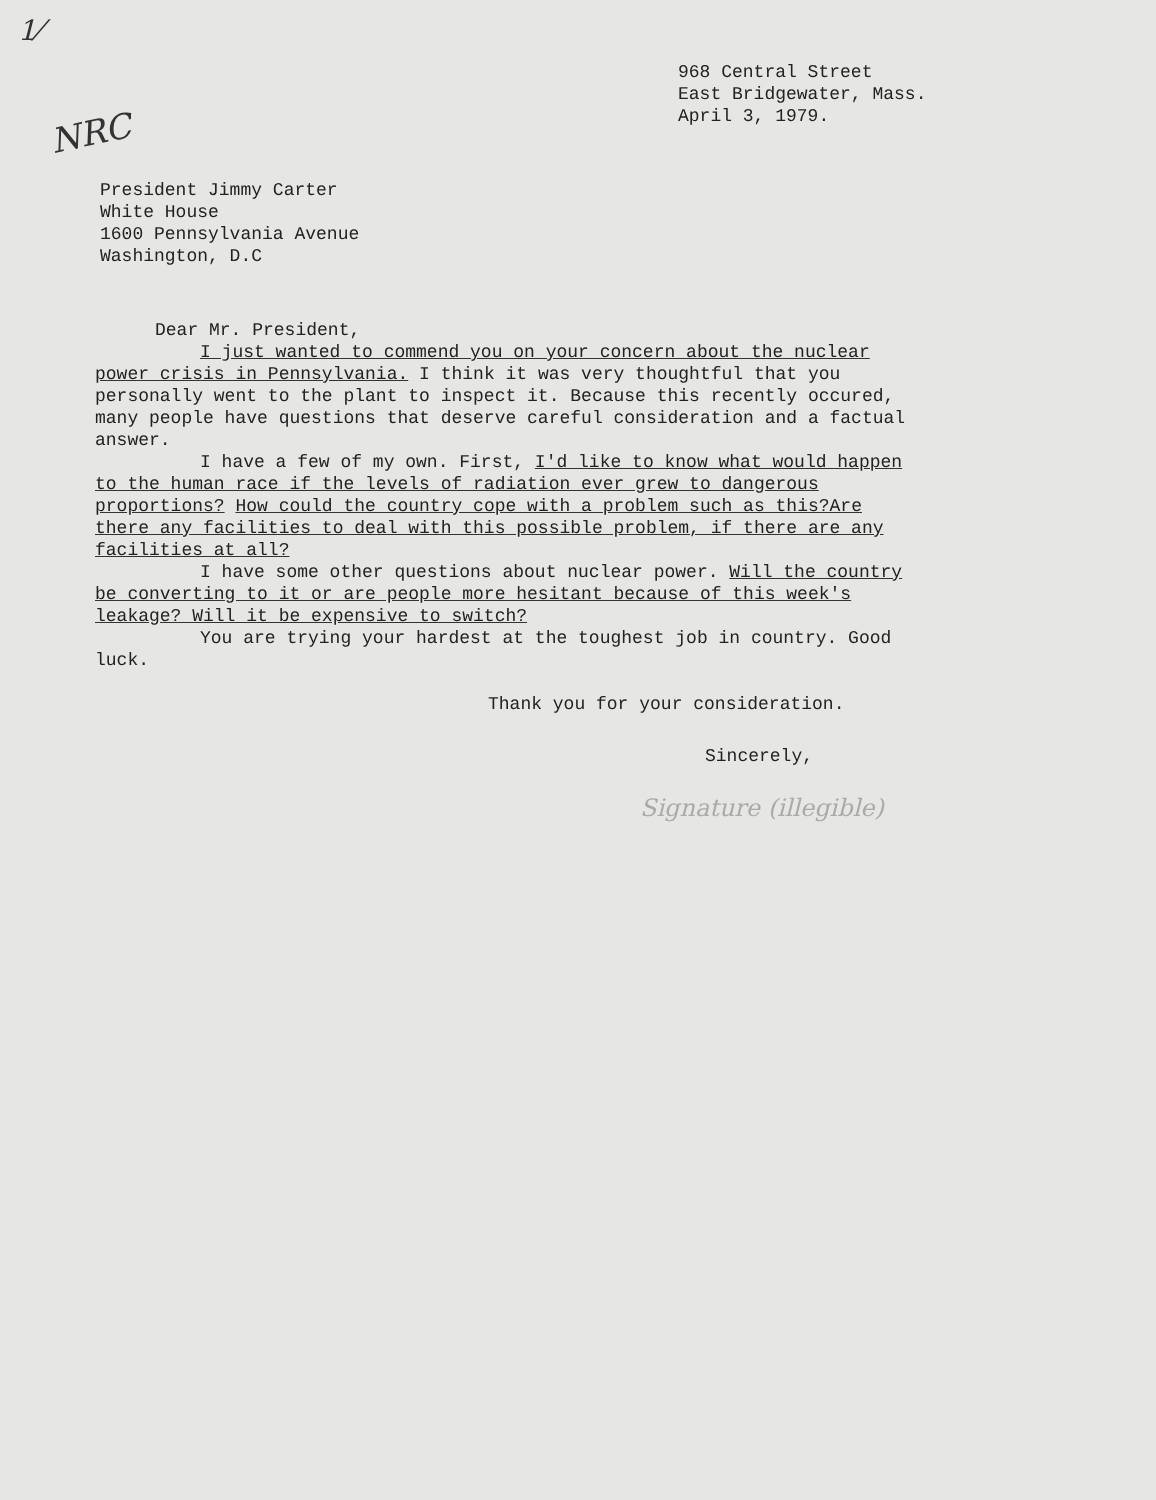1⁄
NRC
968 Central Street
East Bridgewater, Mass.
April 3, 1979.
President Jimmy Carter
White House
1600 Pennsylvania Avenue
Washington, D.C
Dear Mr. President,
I just wanted to commend you on your concern about the nuclear power crisis in Pennsylvania. I think it was very thoughtful that you personally went to the plant to inspect it. Because this recently occured, many people have questions that deserve careful consideration and a factual answer.
I have a few of my own. First, I'd like to know what would happen to the human race if the levels of radiation ever grew to dangerous proportions? How could the country cope with a problem such as this?Are there any facilities to deal with this possible problem, if there are any facilities at all?
I have some other questions about nuclear power. Will the country be converting to it or are people more hesitant because of this week's leakage? Will it be expensive to switch?
You are trying your hardest at the toughest job in country. Good luck.
Thank you for your consideration.
Sincerely,
Signature (illegible)